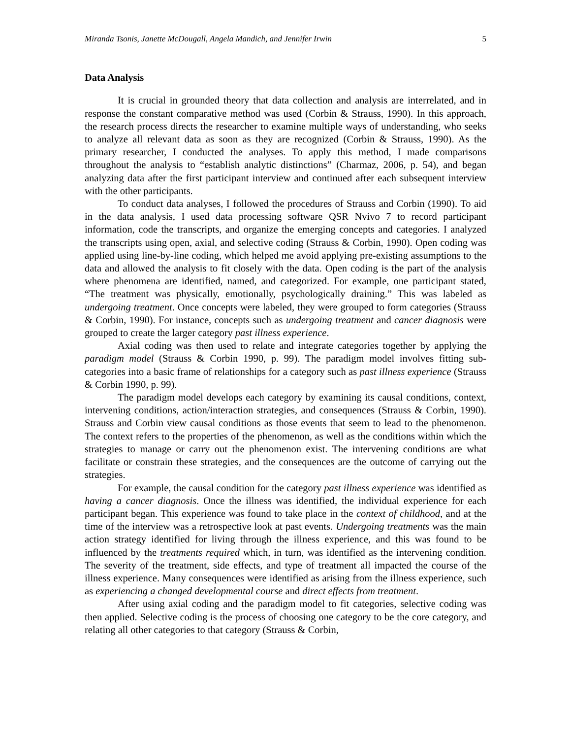Miranda Tsonis, Janette McDougall, Angela Mandich, and Jennifer Irwin 5
Data Analysis
It is crucial in grounded theory that data collection and analysis are interrelated, and in response the constant comparative method was used (Corbin & Strauss, 1990). In this approach, the research process directs the researcher to examine multiple ways of understanding, who seeks to analyze all relevant data as soon as they are recognized (Corbin & Strauss, 1990). As the primary researcher, I conducted the analyses. To apply this method, I made comparisons throughout the analysis to “establish analytic distinctions” (Charmaz, 2006, p. 54), and began analyzing data after the first participant interview and continued after each subsequent interview with the other participants.
To conduct data analyses, I followed the procedures of Strauss and Corbin (1990). To aid in the data analysis, I used data processing software QSR Nvivo 7 to record participant information, code the transcripts, and organize the emerging concepts and categories. I analyzed the transcripts using open, axial, and selective coding (Strauss & Corbin, 1990). Open coding was applied using line-by-line coding, which helped me avoid applying pre-existing assumptions to the data and allowed the analysis to fit closely with the data. Open coding is the part of the analysis where phenomena are identified, named, and categorized. For example, one participant stated, “The treatment was physically, emotionally, psychologically draining.” This was labeled as undergoing treatment. Once concepts were labeled, they were grouped to form categories (Strauss & Corbin, 1990). For instance, concepts such as undergoing treatment and cancer diagnosis were grouped to create the larger category past illness experience.
Axial coding was then used to relate and integrate categories together by applying the paradigm model (Strauss & Corbin 1990, p. 99). The paradigm model involves fitting sub-categories into a basic frame of relationships for a category such as past illness experience (Strauss & Corbin 1990, p. 99).
The paradigm model develops each category by examining its causal conditions, context, intervening conditions, action/interaction strategies, and consequences (Strauss & Corbin, 1990). Strauss and Corbin view causal conditions as those events that seem to lead to the phenomenon. The context refers to the properties of the phenomenon, as well as the conditions within which the strategies to manage or carry out the phenomenon exist. The intervening conditions are what facilitate or constrain these strategies, and the consequences are the outcome of carrying out the strategies.
For example, the causal condition for the category past illness experience was identified as having a cancer diagnosis. Once the illness was identified, the individual experience for each participant began. This experience was found to take place in the context of childhood, and at the time of the interview was a retrospective look at past events. Undergoing treatments was the main action strategy identified for living through the illness experience, and this was found to be influenced by the treatments required which, in turn, was identified as the intervening condition. The severity of the treatment, side effects, and type of treatment all impacted the course of the illness experience. Many consequences were identified as arising from the illness experience, such as experiencing a changed developmental course and direct effects from treatment.
After using axial coding and the paradigm model to fit categories, selective coding was then applied. Selective coding is the process of choosing one category to be the core category, and relating all other categories to that category (Strauss & Corbin,